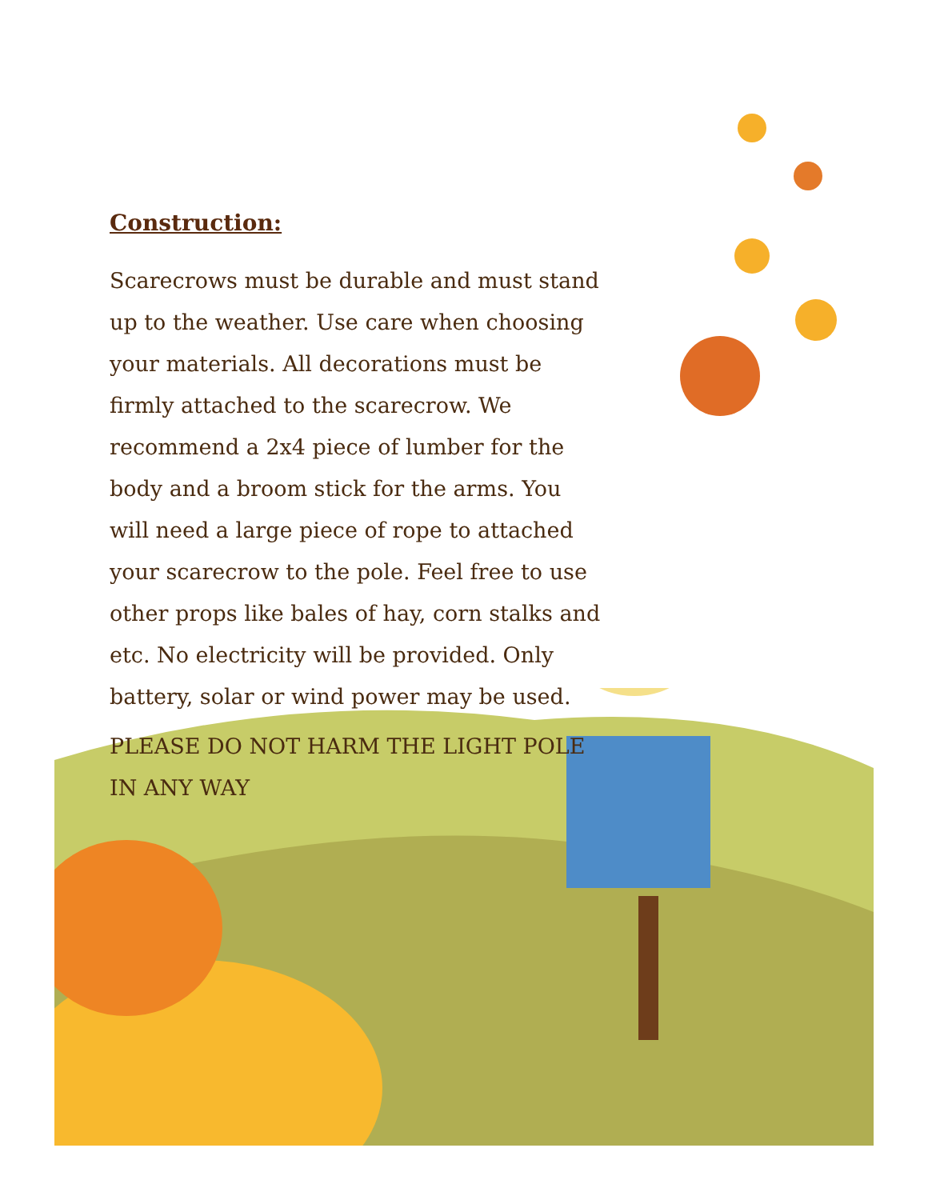Construction:
Scarecrows must be durable and must stand up to the weather. Use care when choosing your materials. All decorations must be firmly attached to the scarecrow. We recommend a 2x4 piece of lumber for the body and a broom stick for the arms. You will need a large piece of rope to attached your scarecrow to the pole. Feel free to use other props like bales of hay, corn stalks and etc. No electricity will be provided. Only battery, solar or wind power may be used.
PLEASE DO NOT HARM THE LIGHT POLE IN ANY WAY